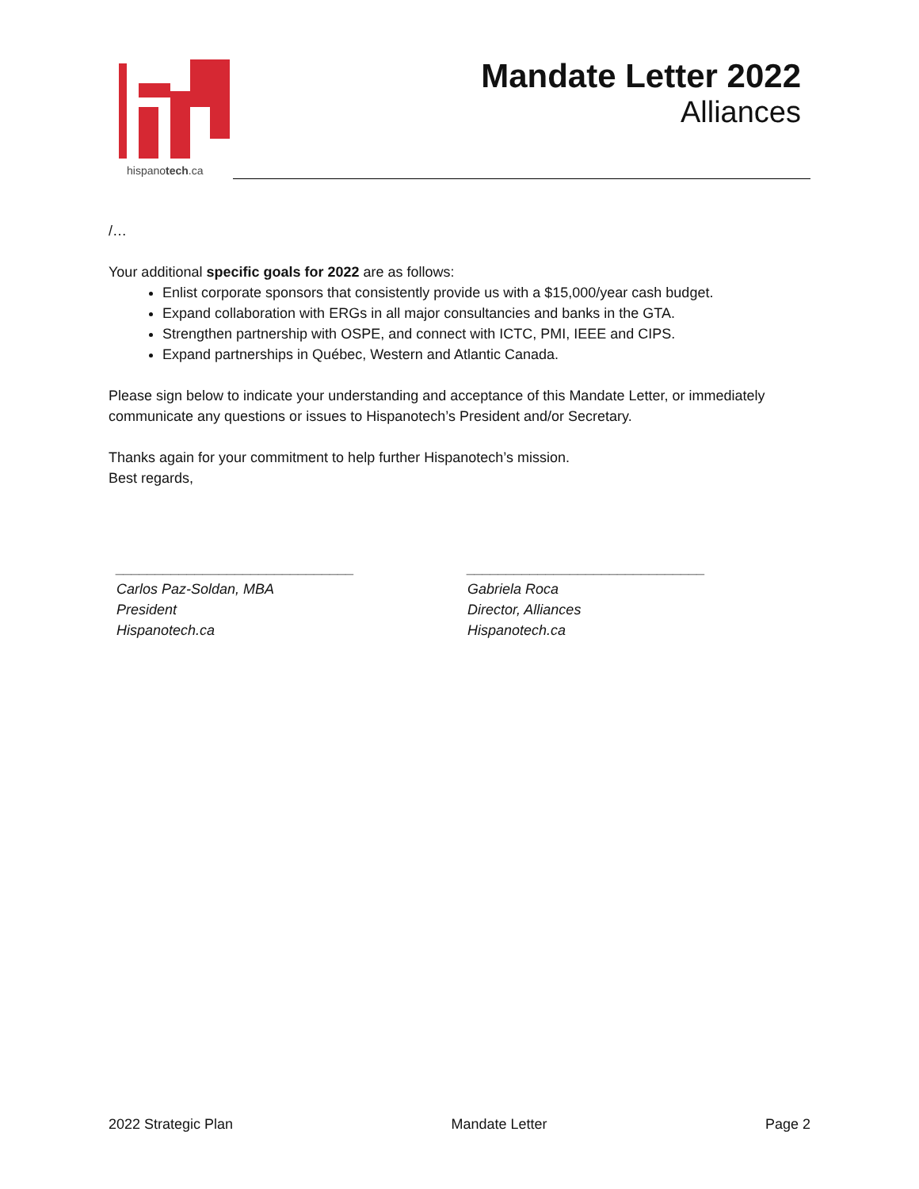hispanotech.ca
Mandate Letter 2022
Alliances
/…
Your additional specific goals for 2022 are as follows:
Enlist corporate sponsors that consistently provide us with a $15,000/year cash budget.
Expand collaboration with ERGs in all major consultancies and banks in the GTA.
Strengthen partnership with OSPE, and connect with ICTC, PMI, IEEE and CIPS.
Expand partnerships in Québec, Western and Atlantic Canada.
Please sign below to indicate your understanding and acceptance of this Mandate Letter, or immediately communicate any questions or issues to Hispanotech’s President and/or Secretary.
Thanks again for your commitment to help further Hispanotech’s mission.
Best regards,
______________________________
Carlos Paz-Soldan, MBA
President
Hispanotech.ca
______________________________
Gabriela Roca
Director, Alliances
Hispanotech.ca
2022 Strategic Plan Mandate Letter Page 2